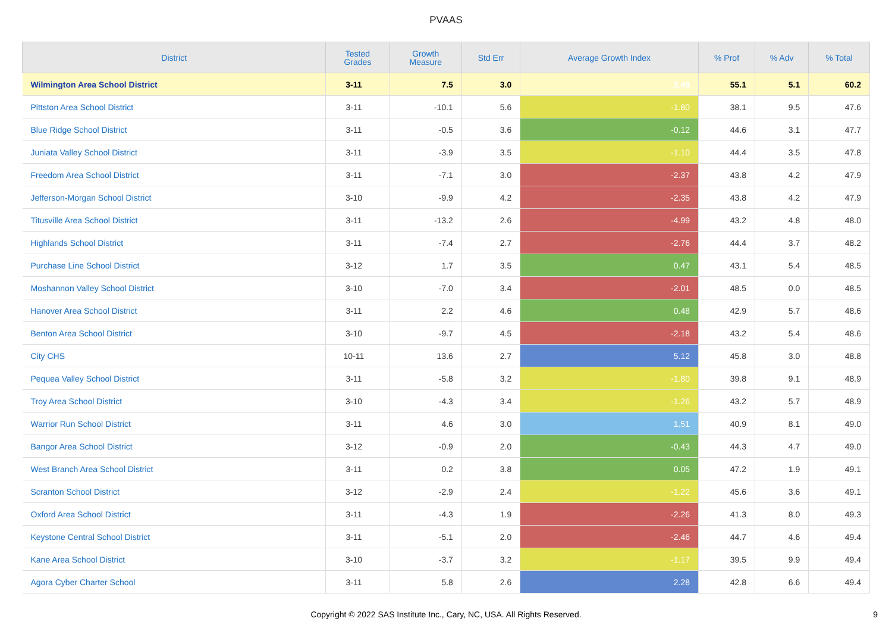PVAAS
| District | Tested Grades | Growth Measure | Std Err | Average Growth Index | % Prof | % Adv | % Total |
| --- | --- | --- | --- | --- | --- | --- | --- |
| Wilmington Area School District | 3-11 | 7.5 | 3.0 | 2.48 | 55.1 | 5.1 | 60.2 |
| Pittston Area School District | 3-11 | -10.1 | 5.6 | -1.80 | 38.1 | 9.5 | 47.6 |
| Blue Ridge School District | 3-11 | -0.5 | 3.6 | -0.12 | 44.6 | 3.1 | 47.7 |
| Juniata Valley School District | 3-11 | -3.9 | 3.5 | -1.10 | 44.4 | 3.5 | 47.8 |
| Freedom Area School District | 3-11 | -7.1 | 3.0 | -2.37 | 43.8 | 4.2 | 47.9 |
| Jefferson-Morgan School District | 3-10 | -9.9 | 4.2 | -2.35 | 43.8 | 4.2 | 47.9 |
| Titusville Area School District | 3-11 | -13.2 | 2.6 | -4.99 | 43.2 | 4.8 | 48.0 |
| Highlands School District | 3-11 | -7.4 | 2.7 | -2.76 | 44.4 | 3.7 | 48.2 |
| Purchase Line School District | 3-12 | 1.7 | 3.5 | 0.47 | 43.1 | 5.4 | 48.5 |
| Moshannon Valley School District | 3-10 | -7.0 | 3.4 | -2.01 | 48.5 | 0.0 | 48.5 |
| Hanover Area School District | 3-11 | 2.2 | 4.6 | 0.48 | 42.9 | 5.7 | 48.6 |
| Benton Area School District | 3-10 | -9.7 | 4.5 | -2.18 | 43.2 | 5.4 | 48.6 |
| City CHS | 10-11 | 13.6 | 2.7 | 5.12 | 45.8 | 3.0 | 48.8 |
| Pequea Valley School District | 3-11 | -5.8 | 3.2 | -1.80 | 39.8 | 9.1 | 48.9 |
| Troy Area School District | 3-10 | -4.3 | 3.4 | -1.26 | 43.2 | 5.7 | 48.9 |
| Warrior Run School District | 3-11 | 4.6 | 3.0 | 1.51 | 40.9 | 8.1 | 49.0 |
| Bangor Area School District | 3-12 | -0.9 | 2.0 | -0.43 | 44.3 | 4.7 | 49.0 |
| West Branch Area School District | 3-11 | 0.2 | 3.8 | 0.05 | 47.2 | 1.9 | 49.1 |
| Scranton School District | 3-12 | -2.9 | 2.4 | -1.22 | 45.6 | 3.6 | 49.1 |
| Oxford Area School District | 3-11 | -4.3 | 1.9 | -2.26 | 41.3 | 8.0 | 49.3 |
| Keystone Central School District | 3-11 | -5.1 | 2.0 | -2.46 | 44.7 | 4.6 | 49.4 |
| Kane Area School District | 3-10 | -3.7 | 3.2 | -1.17 | 39.5 | 9.9 | 49.4 |
| Agora Cyber Charter School | 3-11 | 5.8 | 2.6 | 2.28 | 42.8 | 6.6 | 49.4 |
Copyright © 2022 SAS Institute Inc., Cary, NC, USA. All Rights Reserved.
9